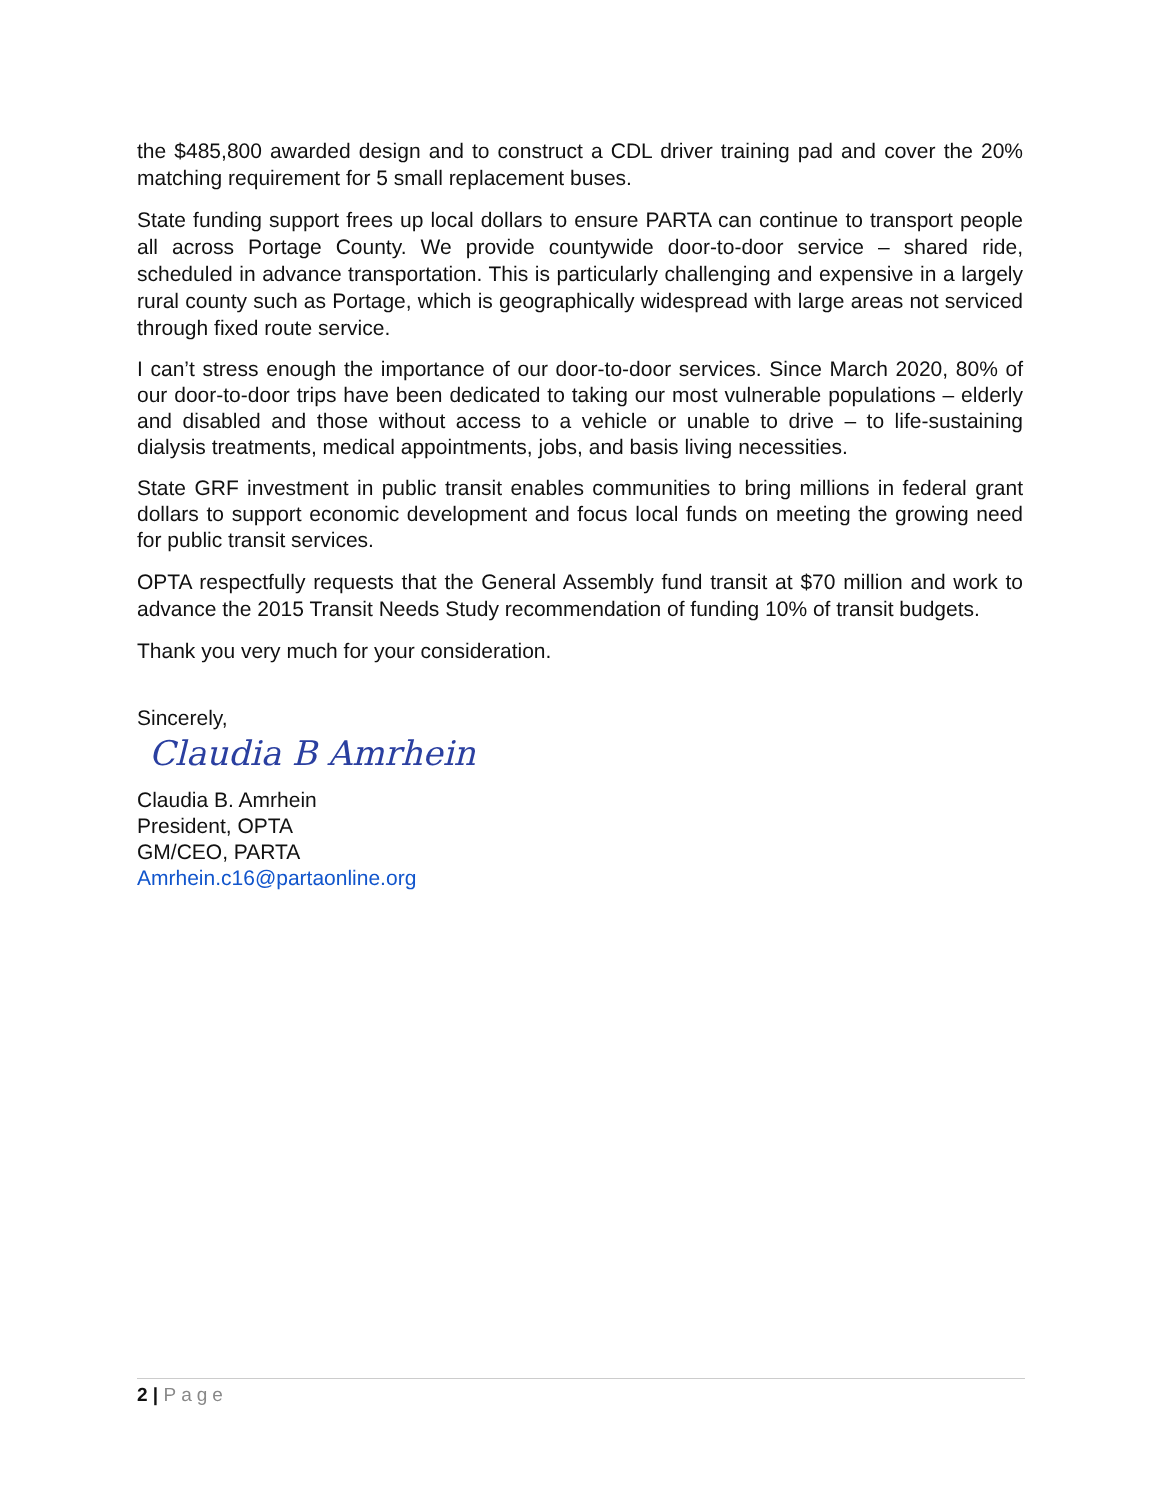the $485,800 awarded design and to construct a CDL driver training pad and cover the 20% matching requirement for 5 small replacement buses.
State funding support frees up local dollars to ensure PARTA can continue to transport people all across Portage County. We provide countywide door-to-door service – shared ride, scheduled in advance transportation. This is particularly challenging and expensive in a largely rural county such as Portage, which is geographically widespread with large areas not serviced through fixed route service.
I can’t stress enough the importance of our door-to-door services. Since March 2020, 80% of our door-to-door trips have been dedicated to taking our most vulnerable populations – elderly and disabled and those without access to a vehicle or unable to drive – to life-sustaining dialysis treatments, medical appointments, jobs, and basis living necessities.
State GRF investment in public transit enables communities to bring millions in federal grant dollars to support economic development and focus local funds on meeting the growing need for public transit services.
OPTA respectfully requests that the General Assembly fund transit at $70 million and work to advance the 2015 Transit Needs Study recommendation of funding 10% of transit budgets.
Thank you very much for your consideration.
Sincerely,
Claudia B Amrhein
Claudia B. Amrhein
President, OPTA
GM/CEO, PARTA
Amrhein.c16@partaonline.org
2 | Page